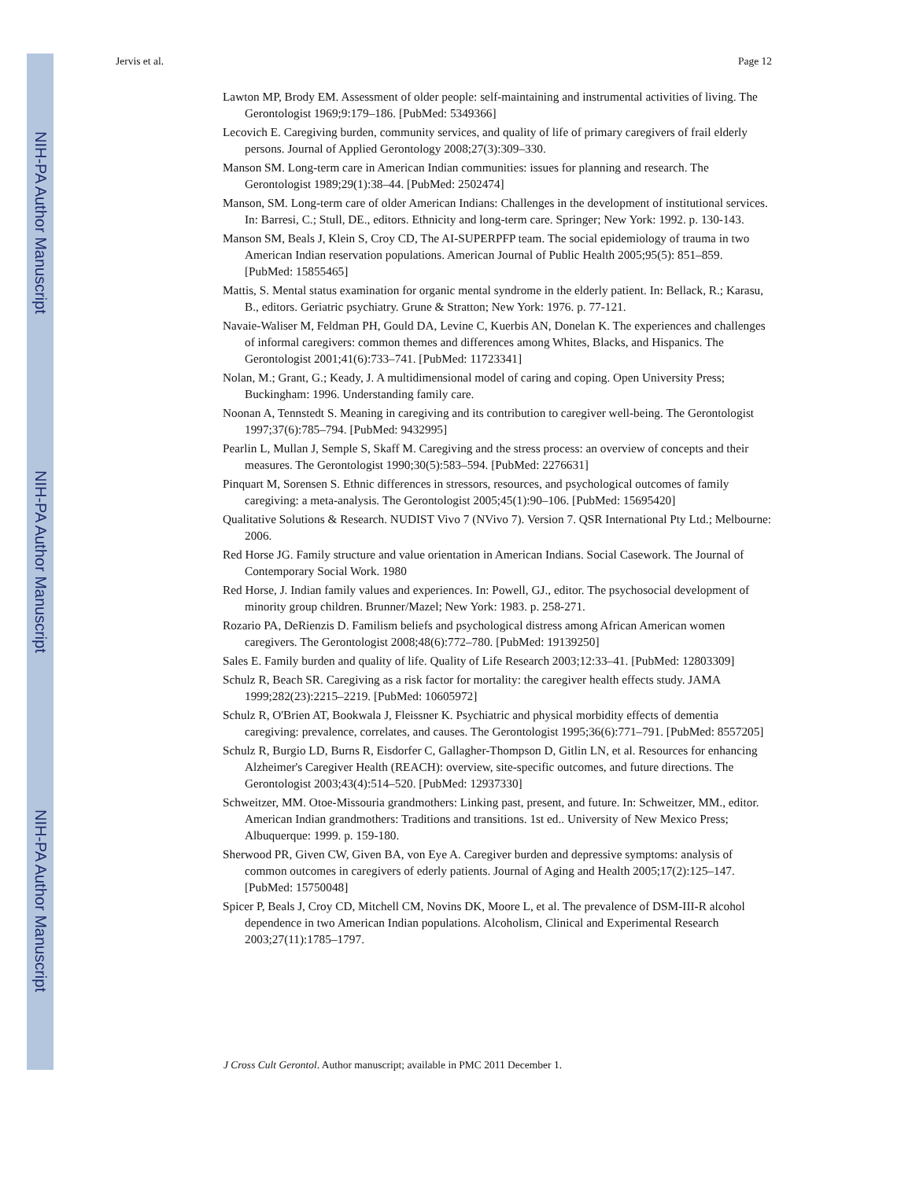NIH-PA Author Manuscript
NIH-PA Author Manuscript
NIH-PA Author Manuscript
Jervis et al. Page 12
Lawton MP, Brody EM. Assessment of older people: self-maintaining and instrumental activities of living. The Gerontologist 1969;9:179–186. [PubMed: 5349366]
Lecovich E. Caregiving burden, community services, and quality of life of primary caregivers of frail elderly persons. Journal of Applied Gerontology 2008;27(3):309–330.
Manson SM. Long-term care in American Indian communities: issues for planning and research. The Gerontologist 1989;29(1):38–44. [PubMed: 2502474]
Manson, SM. Long-term care of older American Indians: Challenges in the development of institutional services. In: Barresi, C.; Stull, DE., editors. Ethnicity and long-term care. Springer; New York: 1992. p. 130-143.
Manson SM, Beals J, Klein S, Croy CD, The AI-SUPERPFP team. The social epidemiology of trauma in two American Indian reservation populations. American Journal of Public Health 2005;95(5): 851–859. [PubMed: 15855465]
Mattis, S. Mental status examination for organic mental syndrome in the elderly patient. In: Bellack, R.; Karasu, B., editors. Geriatric psychiatry. Grune & Stratton; New York: 1976. p. 77-121.
Navaie-Waliser M, Feldman PH, Gould DA, Levine C, Kuerbis AN, Donelan K. The experiences and challenges of informal caregivers: common themes and differences among Whites, Blacks, and Hispanics. The Gerontologist 2001;41(6):733–741. [PubMed: 11723341]
Nolan, M.; Grant, G.; Keady, J. A multidimensional model of caring and coping. Open University Press; Buckingham: 1996. Understanding family care.
Noonan A, Tennstedt S. Meaning in caregiving and its contribution to caregiver well-being. The Gerontologist 1997;37(6):785–794. [PubMed: 9432995]
Pearlin L, Mullan J, Semple S, Skaff M. Caregiving and the stress process: an overview of concepts and their measures. The Gerontologist 1990;30(5):583–594. [PubMed: 2276631]
Pinquart M, Sorensen S. Ethnic differences in stressors, resources, and psychological outcomes of family caregiving: a meta-analysis. The Gerontologist 2005;45(1):90–106. [PubMed: 15695420]
Qualitative Solutions & Research. NUDIST Vivo 7 (NVivo 7). Version 7. QSR International Pty Ltd.; Melbourne: 2006.
Red Horse JG. Family structure and value orientation in American Indians. Social Casework. The Journal of Contemporary Social Work. 1980
Red Horse, J. Indian family values and experiences. In: Powell, GJ., editor. The psychosocial development of minority group children. Brunner/Mazel; New York: 1983. p. 258-271.
Rozario PA, DeRienzis D. Familism beliefs and psychological distress among African American women caregivers. The Gerontologist 2008;48(6):772–780. [PubMed: 19139250]
Sales E. Family burden and quality of life. Quality of Life Research 2003;12:33–41. [PubMed: 12803309]
Schulz R, Beach SR. Caregiving as a risk factor for mortality: the caregiver health effects study. JAMA 1999;282(23):2215–2219. [PubMed: 10605972]
Schulz R, O'Brien AT, Bookwala J, Fleissner K. Psychiatric and physical morbidity effects of dementia caregiving: prevalence, correlates, and causes. The Gerontologist 1995;36(6):771–791. [PubMed: 8557205]
Schulz R, Burgio LD, Burns R, Eisdorfer C, Gallagher-Thompson D, Gitlin LN, et al. Resources for enhancing Alzheimer's Caregiver Health (REACH): overview, site-specific outcomes, and future directions. The Gerontologist 2003;43(4):514–520. [PubMed: 12937330]
Schweitzer, MM. Otoe-Missouria grandmothers: Linking past, present, and future. In: Schweitzer, MM., editor. American Indian grandmothers: Traditions and transitions. 1st ed.. University of New Mexico Press; Albuquerque: 1999. p. 159-180.
Sherwood PR, Given CW, Given BA, von Eye A. Caregiver burden and depressive symptoms: analysis of common outcomes in caregivers of ederly patients. Journal of Aging and Health 2005;17(2):125–147. [PubMed: 15750048]
Spicer P, Beals J, Croy CD, Mitchell CM, Novins DK, Moore L, et al. The prevalence of DSM-III-R alcohol dependence in two American Indian populations. Alcoholism, Clinical and Experimental Research 2003;27(11):1785–1797.
J Cross Cult Gerontol. Author manuscript; available in PMC 2011 December 1.